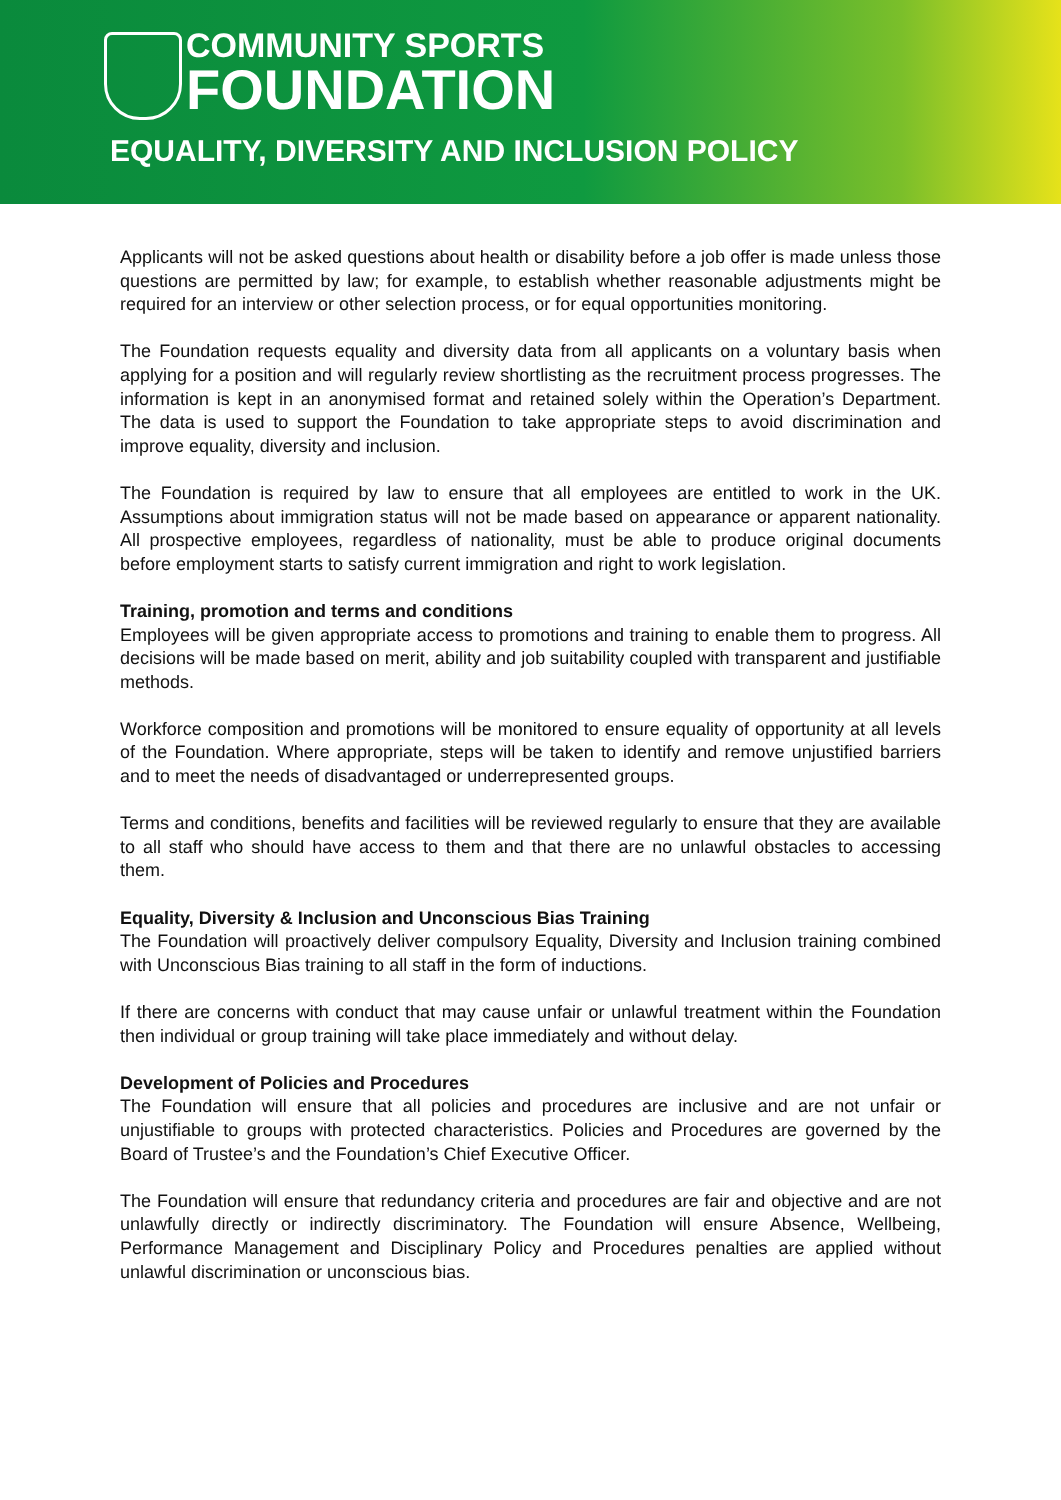COMMUNITY SPORTS
FOUNDATION
EQUALITY, DIVERSITY AND INCLUSION POLICY
Applicants will not be asked questions about health or disability before a job offer is made unless those questions are permitted by law; for example, to establish whether reasonable adjustments might be required for an interview or other selection process, or for equal opportunities monitoring.
The Foundation requests equality and diversity data from all applicants on a voluntary basis when applying for a position and will regularly review shortlisting as the recruitment process progresses. The information is kept in an anonymised format and retained solely within the Operation’s Department. The data is used to support the Foundation to take appropriate steps to avoid discrimination and improve equality, diversity and inclusion.
The Foundation is required by law to ensure that all employees are entitled to work in the UK. Assumptions about immigration status will not be made based on appearance or apparent nationality. All prospective employees, regardless of nationality, must be able to produce original documents before employment starts to satisfy current immigration and right to work legislation.
Training, promotion and terms and conditions
Employees will be given appropriate access to promotions and training to enable them to progress. All decisions will be made based on merit, ability and job suitability coupled with transparent and justifiable methods.
Workforce composition and promotions will be monitored to ensure equality of opportunity at all levels of the Foundation. Where appropriate, steps will be taken to identify and remove unjustified barriers and to meet the needs of disadvantaged or underrepresented groups.
Terms and conditions, benefits and facilities will be reviewed regularly to ensure that they are available to all staff who should have access to them and that there are no unlawful obstacles to accessing them.
Equality, Diversity & Inclusion and Unconscious Bias Training
The Foundation will proactively deliver compulsory Equality, Diversity and Inclusion training combined with Unconscious Bias training to all staff in the form of inductions.
If there are concerns with conduct that may cause unfair or unlawful treatment within the Foundation then individual or group training will take place immediately and without delay.
Development of Policies and Procedures
The Foundation will ensure that all policies and procedures are inclusive and are not unfair or unjustifiable to groups with protected characteristics. Policies and Procedures are governed by the Board of Trustee’s and the Foundation’s Chief Executive Officer.
The Foundation will ensure that redundancy criteria and procedures are fair and objective and are not unlawfully directly or indirectly discriminatory. The Foundation will ensure Absence, Wellbeing, Performance Management and Disciplinary Policy and Procedures penalties are applied without unlawful discrimination or unconscious bias.